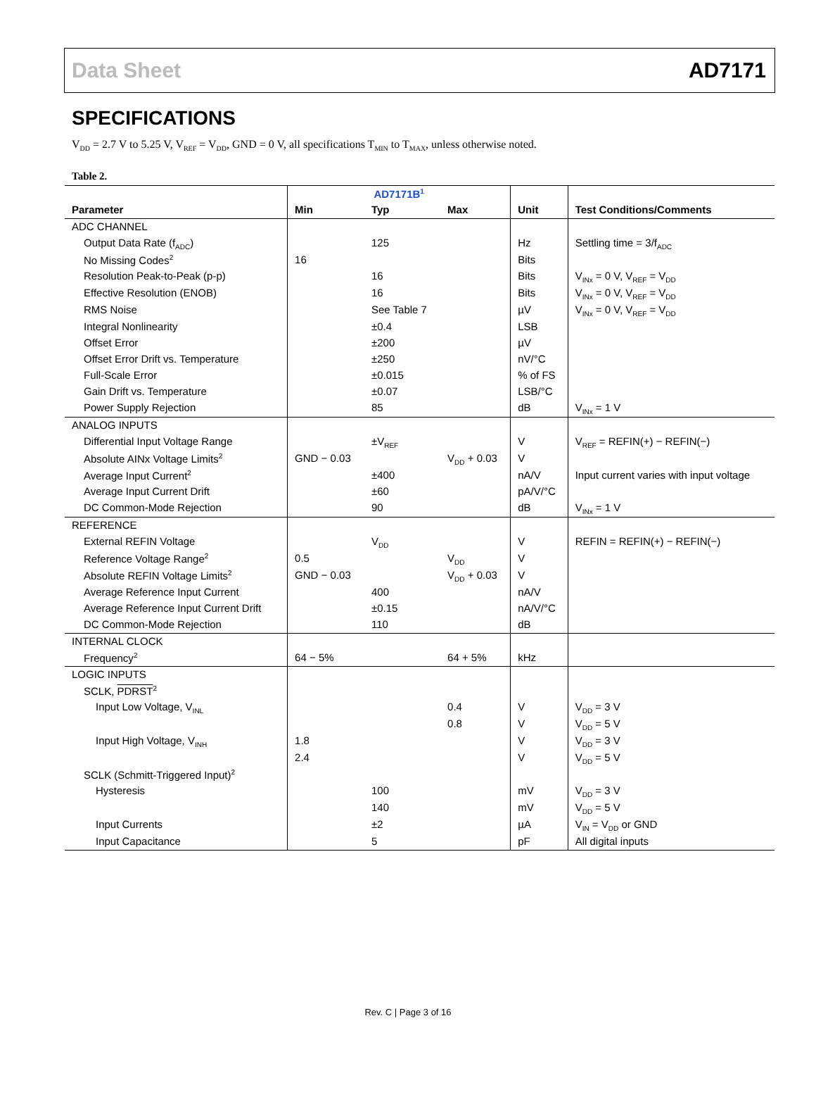Data Sheet AD7171
SPECIFICATIONS
V<sub>DD</sub> = 2.7 V to 5.25 V, V<sub>REF</sub> = V<sub>DD</sub>, GND = 0 V, all specifications T<sub>MIN</sub> to T<sub>MAX</sub>, unless otherwise noted.
Table 2.
| | AD7171B<sup>1</sup> | | | | |
| --- | --- | --- | --- | --- | --- |
| Parameter | Min | Typ | Max | Unit | Test Conditions/Comments |
| ADC CHANNEL | | | | | |
| Output Data Rate (f<sub>ADC</sub>) | | 125 | | Hz | Settling time = 3/f<sub>ADC</sub> |
| No Missing Codes<sup>2</sup> | 16 | | | Bits | |
| Resolution Peak-to-Peak (p-p) | | 16 | | Bits | V<sub>INx</sub> = 0 V, V<sub>REF</sub> = V<sub>DD</sub> |
| Effective Resolution (ENOB) | | 16 | | Bits | V<sub>INx</sub> = 0 V, V<sub>REF</sub> = V<sub>DD</sub> |
| RMS Noise | | See Table 7 | | µV | V<sub>INx</sub> = 0 V, V<sub>REF</sub> = V<sub>DD</sub> |
| Integral Nonlinearity | | ±0.4 | | LSB | |
| Offset Error | | ±200 | | µV | |
| Offset Error Drift vs. Temperature | | ±250 | | nV/°C | |
| Full-Scale Error | | ±0.015 | | % of FS | |
| Gain Drift vs. Temperature | | ±0.07 | | LSB/°C | |
| Power Supply Rejection | | 85 | | dB | V<sub>INx</sub> = 1 V |
| ANALOG INPUTS | | | | | |
| Differential Input Voltage Range | | ±V<sub>REF</sub> | | V | V<sub>REF</sub> = REFIN(+) − REFIN(−) |
| Absolute AINx Voltage Limits<sup>2</sup> | GND − 0.03 | | V<sub>DD</sub> + 0.03 | V | |
| Average Input Current<sup>2</sup> | | ±400 | | nA/V | Input current varies with input voltage |
| Average Input Current Drift | | ±60 | | pA/V/°C | |
| DC Common-Mode Rejection | | 90 | | dB | V<sub>INx</sub> = 1 V |
| REFERENCE | | | | | |
| External REFIN Voltage | | V<sub>DD</sub> | | V | REFIN = REFIN(+) − REFIN(−) |
| Reference Voltage Range<sup>2</sup> | 0.5 | | V<sub>DD</sub> | V | |
| Absolute REFIN Voltage Limits<sup>2</sup> | GND − 0.03 | | V<sub>DD</sub> + 0.03 | V | |
| Average Reference Input Current | | 400 | | nA/V | |
| Average Reference Input Current Drift | | ±0.15 | | nA/V/°C | |
| DC Common-Mode Rejection | | 110 | | dB | |
| INTERNAL CLOCK | | | | | |
| Frequency<sup>2</sup> | 64 − 5% | | 64 + 5% | kHz | |
| LOGIC INPUTS | | | | | |
| SCLK, PDRST<sup>2</sup> | | | | | |
| Input Low Voltage, V<sub>INL</sub> | | | 0.4 | V | V<sub>DD</sub> = 3 V |
| | | | 0.8 | V | V<sub>DD</sub> = 5 V |
| Input High Voltage, V<sub>INH</sub> | 1.8 | | | V | V<sub>DD</sub> = 3 V |
| | 2.4 | | | V | V<sub>DD</sub> = 5 V |
| SCLK (Schmitt-Triggered Input)<sup>2</sup> | | | | | |
| Hysteresis | | 100 | | mV | V<sub>DD</sub> = 3 V |
| | | 140 | | mV | V<sub>DD</sub> = 5 V |
| Input Currents | | ±2 | | µA | V<sub>IN</sub> = V<sub>DD</sub> or GND |
| Input Capacitance | | 5 | | pF | All digital inputs |
Rev. C | Page 3 of 16